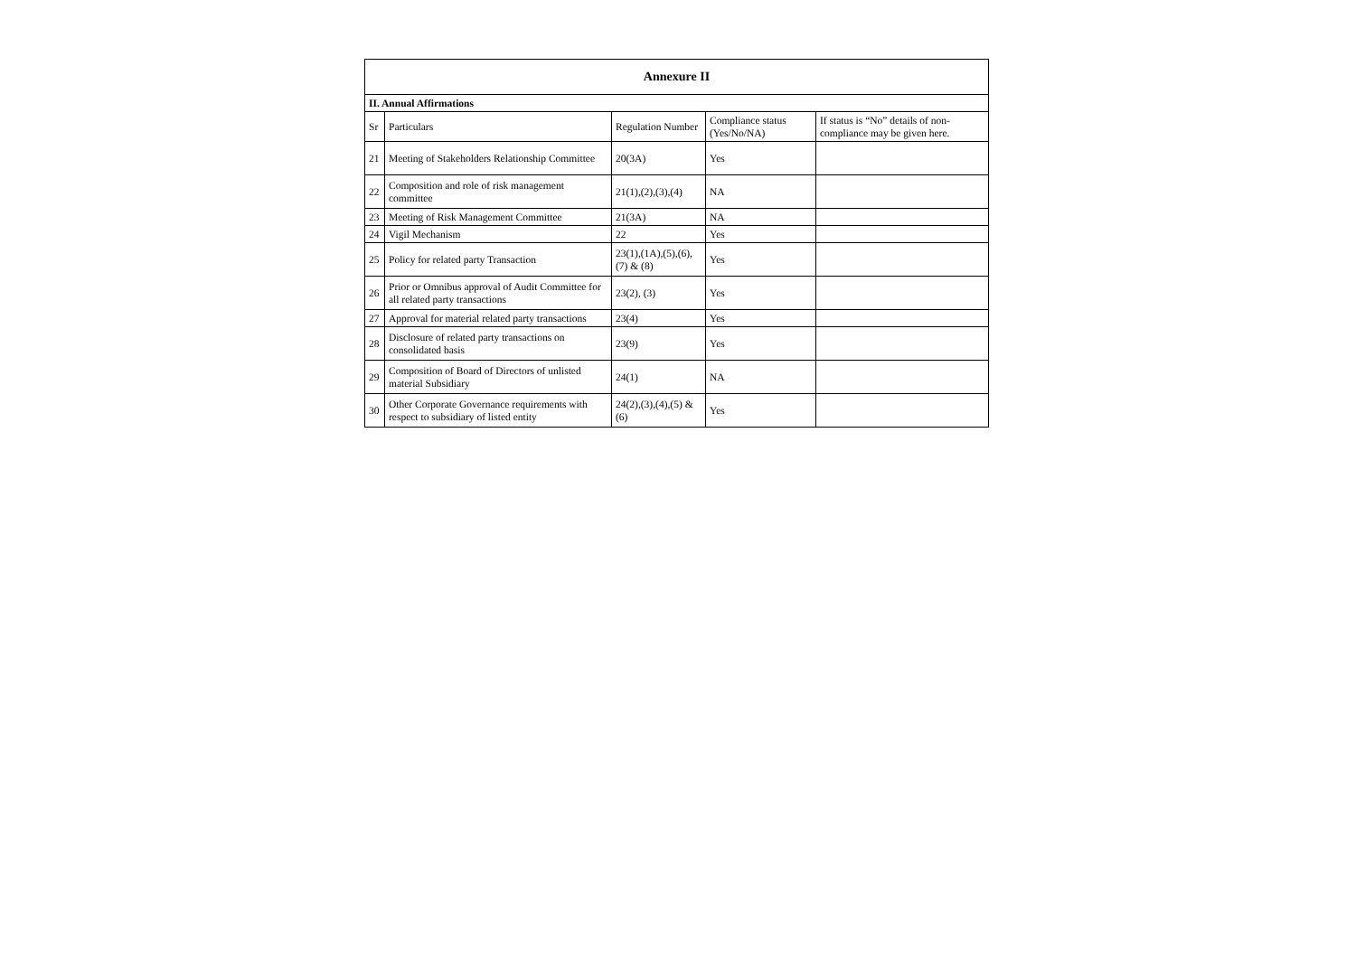| Annexure II | | | | |
| --- | --- | --- | --- | --- |
| II. Annual Affirmations | | | | |
| Sr | Particulars | Regulation Number | Compliance status (Yes/No/NA) | If status is “No” details of non-compliance may be given here. |
| 21 | Meeting of Stakeholders Relationship Committee | 20(3A) | Yes | |
| 22 | Composition and role of risk management committee | 21(1),(2),(3),(4) | NA | |
| 23 | Meeting of Risk Management Committee | 21(3A) | NA | |
| 24 | Vigil Mechanism | 22 | Yes | |
| 25 | Policy for related party Transaction | 23(1),(1A),(5),(6),(7) & (8) | Yes | |
| 26 | Prior or Omnibus approval of Audit Committee for all related party transactions | 23(2), (3) | Yes | |
| 27 | Approval for material related party transactions | 23(4) | Yes | |
| 28 | Disclosure of related party transactions on consolidated basis | 23(9) | Yes | |
| 29 | Composition of Board of Directors of unlisted material Subsidiary | 24(1) | NA | |
| 30 | Other Corporate Governance requirements with respect to subsidiary of listed entity | 24(2),(3),(4),(5) & (6) | Yes | |